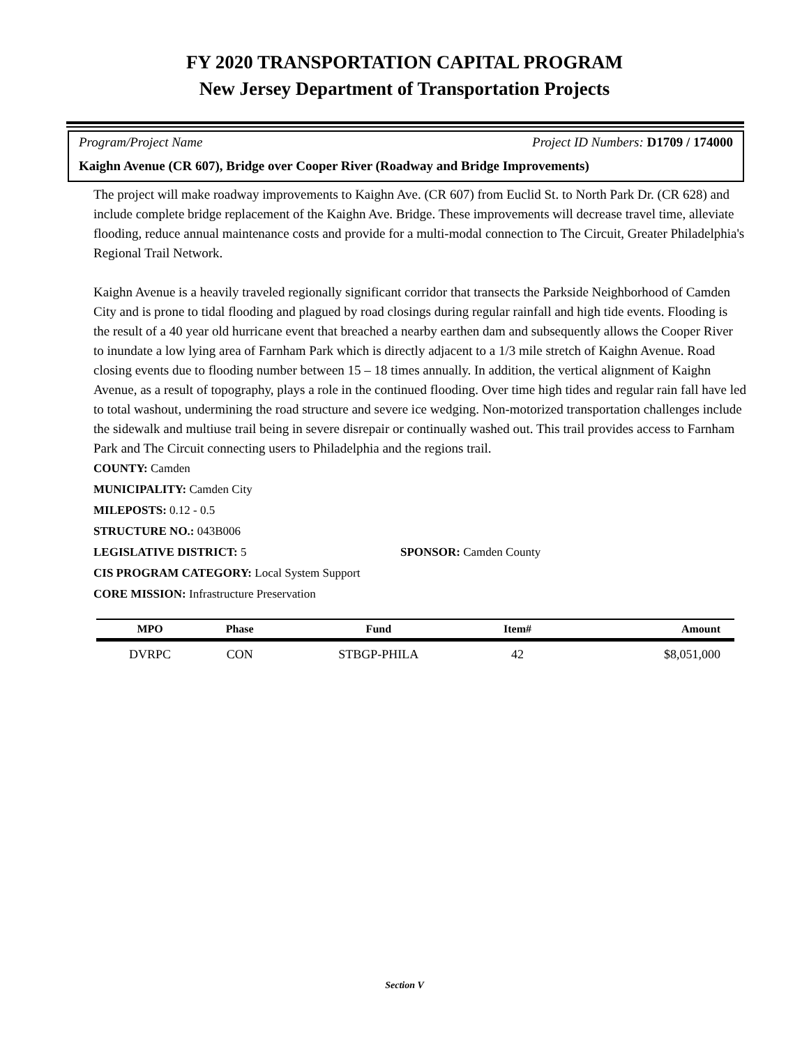FY 2020 TRANSPORTATION CAPITAL PROGRAM
New Jersey Department of Transportation Projects
Program/Project Name Project ID Numbers: D1709 / 174000
Kaighn Avenue (CR 607), Bridge over Cooper River (Roadway and Bridge Improvements)
The project will make roadway improvements to Kaighn Ave. (CR 607) from Euclid St. to North Park Dr. (CR 628) and include complete bridge replacement of the Kaighn Ave. Bridge. These improvements will decrease travel time, alleviate flooding, reduce annual maintenance costs and provide for a multi-modal connection to The Circuit, Greater Philadelphia's Regional Trail Network.
Kaighn Avenue is a heavily traveled regionally significant corridor that transects the Parkside Neighborhood of Camden City and is prone to tidal flooding and plagued by road closings during regular rainfall and high tide events. Flooding is the result of a 40 year old hurricane event that breached a nearby earthen dam and subsequently allows the Cooper River to inundate a low lying area of Farnham Park which is directly adjacent to a 1/3 mile stretch of Kaighn Avenue. Road closing events due to flooding number between 15 – 18 times annually. In addition, the vertical alignment of Kaighn Avenue, as a result of topography, plays a role in the continued flooding. Over time high tides and regular rain fall have led to total washout, undermining the road structure and severe ice wedging. Non-motorized transportation challenges include the sidewalk and multiuse trail being in severe disrepair or continually washed out. This trail provides access to Farnham Park and The Circuit connecting users to Philadelphia and the regions trail.
COUNTY: Camden
MUNICIPALITY: Camden City
MILEPOSTS: 0.12 - 0.5
STRUCTURE NO.: 043B006
LEGISLATIVE DISTRICT: 5 SPONSOR: Camden County
CIS PROGRAM CATEGORY: Local System Support
CORE MISSION: Infrastructure Preservation
| MPO | Phase | Fund | Item# | Amount |
| --- | --- | --- | --- | --- |
| DVRPC | CON | STBGP-PHILA | 42 | $8,051,000 |
Section V